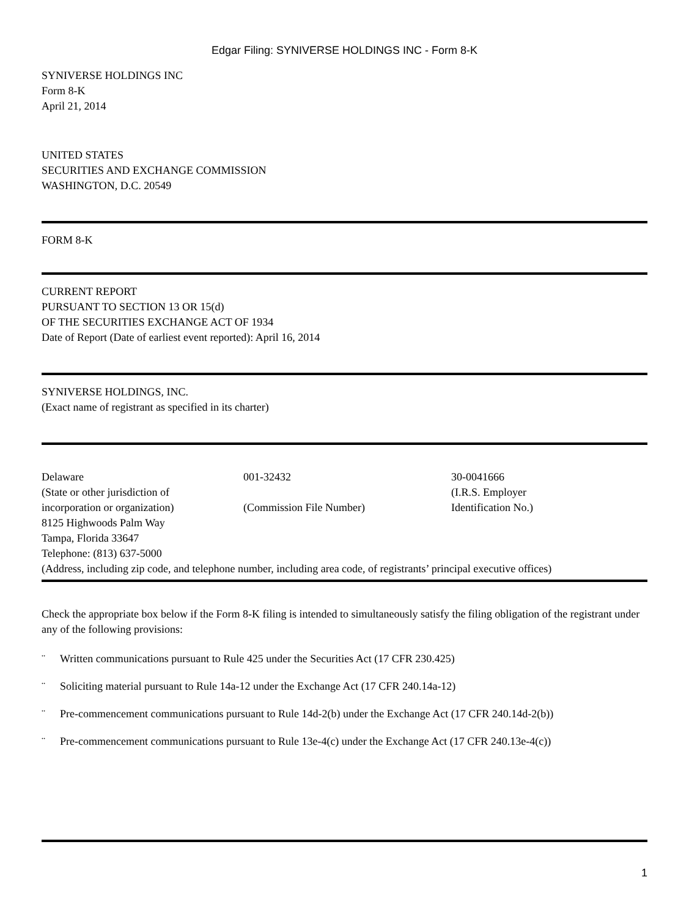Edgar Filing: SYNIVERSE HOLDINGS INC - Form 8-K
SYNIVERSE HOLDINGS INC
Form 8-K
April 21, 2014
UNITED STATES
SECURITIES AND EXCHANGE COMMISSION
WASHINGTON, D.C. 20549
FORM 8-K
CURRENT REPORT
PURSUANT TO SECTION 13 OR 15(d)
OF THE SECURITIES EXCHANGE ACT OF 1934
Date of Report (Date of earliest event reported): April 16, 2014
SYNIVERSE HOLDINGS, INC.
(Exact name of registrant as specified in its charter)
| Delaware (State or other jurisdiction of incorporation or organization) | 001-32432 (Commission File Number) | 30-0041666 (I.R.S. Employer Identification No.) |
8125 Highwoods Palm Way
Tampa, Florida 33647
Telephone: (813) 637-5000
(Address, including zip code, and telephone number, including area code, of registrants’ principal executive offices)
Check the appropriate box below if the Form 8-K filing is intended to simultaneously satisfy the filing obligation of the registrant under any of the following provisions:
¨ Written communications pursuant to Rule 425 under the Securities Act (17 CFR 230.425)
¨ Soliciting material pursuant to Rule 14a-12 under the Exchange Act (17 CFR 240.14a-12)
¨ Pre-commencement communications pursuant to Rule 14d-2(b) under the Exchange Act (17 CFR 240.14d-2(b))
¨ Pre-commencement communications pursuant to Rule 13e-4(c) under the Exchange Act (17 CFR 240.13e-4(c))
1